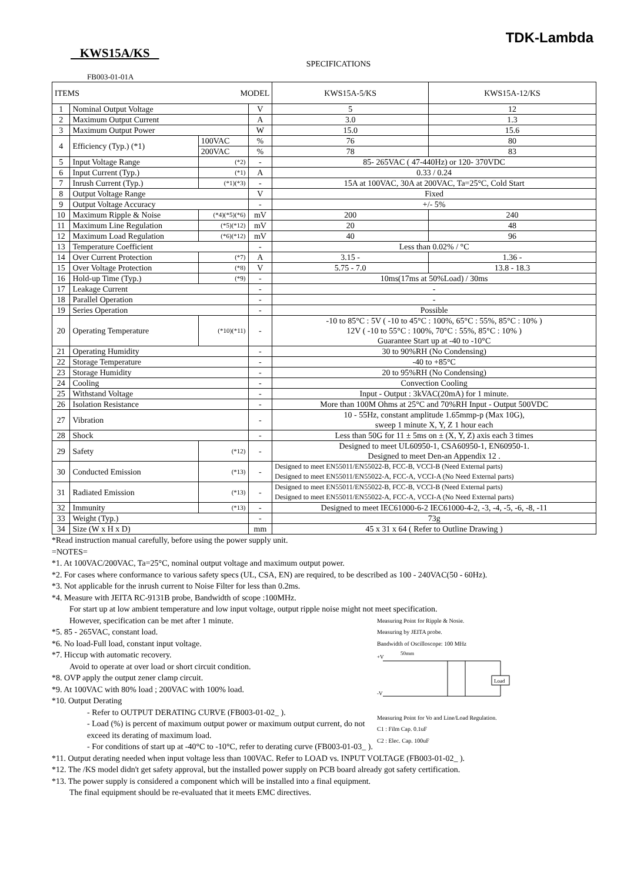KWS15A/KS
TDK-Lambda
SPECIFICATIONS
FB003-01-01A
| ITEMS MODEL | | | | KWS15A-5/KS | KWS15A-12/KS |
| --- | --- | --- | --- | --- | --- |
| 1 | Nominal Output Voltage | | V | 5 | 12 |
| 2 | Maximum Output Current | | A | 3.0 | 1.3 |
| 3 | Maximum Output Power | | W | 15.0 | 15.6 |
| 4 | Efficiency (Typ.) (*1) | 100VAC | % | 76 | 80 |
| | | 200VAC | % | 78 | 83 |
| 5 | Input Voltage Range | (*2) | - | 85- 265VAC ( 47-440Hz) or 120- 370VDC | |
| 6 | Input Current (Typ.) | (*1) | A | 0.33 / 0.24 | |
| 7 | Inrush Current (Typ.) | (*1)(*3) | - | 15A at 100VAC, 30A at 200VAC, Ta=25°C, Cold Start | |
| 8 | Output Voltage Range | | V | Fixed | |
| 9 | Output Voltage Accuracy | | - | +/- 5% | |
| 10 | Maximum Ripple & Noise | (*4)(*5)(*6) | mV | 200 | 240 |
| 11 | Maximum Line Regulation | (*5)(*12) | mV | 20 | 48 |
| 12 | Maximum Load Regulation | (*6)(*12) | mV | 40 | 96 |
| 13 | Temperature Coefficient | | - | Less than 0.02% / °C | |
| 14 | Over Current Protection | (*7) | A | 3.15 - | 1.36 - |
| 15 | Over Voltage Protection | (*8) | V | 5.75 - 7.0 | 13.8 - 18.3 |
| 16 | Hold-up Time (Typ.) | (*9) | - | 10ms(17ms at 50%Load) / 30ms | |
| 17 | Leakage Current | | - | - | |
| 18 | Parallel Operation | | - | - | |
| 19 | Series Operation | | - | Possible | |
| 20 | Operating Temperature | (*10)(*11) | - | -10 to 85°C : 5V ( -10 to 45°C : 100%, 65°C : 55%, 85°C : 10% ) 12V ( -10 to 55°C : 100%, 70°C : 55%, 85°C : 10% ) Guarantee Start up at -40 to -10°C | |
| 21 | Operating Humidity | | - | 30 to 90%RH (No Condensing) | |
| 22 | Storage Temperature | | - | -40 to +85°C | |
| 23 | Storage Humidity | | - | 20 to 95%RH (No Condensing) | |
| 24 | Cooling | | - | Convection Cooling | |
| 25 | Withstand Voltage | | - | Input - Output : 3kVAC(20mA) for 1 minute. | |
| 26 | Isolation Resistance | | - | More than 100M Ohms at 25°C and 70%RH Input - Output 500VDC | |
| 27 | Vibration | | - | 10 - 55Hz, constant amplitude 1.65mmp-p (Max 10G), sweep 1 minute X, Y, Z 1 hour each | |
| 28 | Shock | | - | Less than 50G for 11 ± 5ms on ± (X, Y, Z) axis each 3 times | |
| 29 | Safety | (*12) | - | Designed to meet UL60950-1, CSA60950-1, EN60950-1. Designed to meet Den-an Appendix 12 . | |
| 30 | Conducted Emission | (*13) | - | Designed to meet EN55011/EN55022-B, FCC-B, VCCI-B (Need External parts) Designed to meet EN55011/EN55022-A, FCC-A, VCCI-A (No Need External parts) | |
| 31 | Radiated Emission | (*13) | - | Designed to meet EN55011/EN55022-B, FCC-B, VCCI-B (Need External parts) Designed to meet EN55011/EN55022-A, FCC-A, VCCI-A (No Need External parts) | |
| 32 | Immunity | (*13) | - | Designed to meet IEC61000-6-2 IEC61000-4-2, -3, -4, -5, -6, -8, -11 | |
| 33 | Weight (Typ.) | | - | 73g | |
| 34 | Size (W x H x D) | | mm | 45 x 31 x 64 ( Refer to Outline Drawing ) | |
*Read instruction manual carefully, before using the power supply unit.
=NOTES=
*1. At 100VAC/200VAC, Ta=25°C, nominal output voltage and maximum output power.
*2. For cases where conformance to various safety specs (UL, CSA, EN) are required, to be described as 100 - 240VAC(50 - 60Hz).
*3. Not applicable for the inrush current to Noise Filter for less than 0.2ms.
*4. Measure with JEITA RC-9131B probe, Bandwidth of scope :100MHz.
For start up at low ambient temperature and low input voltage, output ripple noise might not meet specification.
Measuring Point for Ripple & Nosie.
Measuring by JEITA probe.
Bandwidth of Oscilloscope: 100 MHz
+V
-V
Load
50mm
Measuring Point for Vo and Line/Load Regulation.
C1 : Film Cap. 0.1uF
C2 : Elec. Cap. 100uF
However, specification can be met after 1 minute.
*5. 85 - 265VAC, constant load.
*6. No load-Full load, constant input voltage.
*7. Hiccup with automatic recovery.
Avoid to operate at over load or short circuit condition.
*8. OVP apply the output zener clamp circuit.
*9. At 100VAC with 80% load ; 200VAC with 100% load.
*10. Output Derating
- Refer to OUTPUT DERATING CURVE (FB003-01-02_ ).
- Load (%) is percent of maximum output power or maximum output current, do not exceed its derating of maximum load.
- For conditions of start up at -40°C to -10°C, refer to derating curve (FB003-01-03_ ).
*11. Output derating needed when input voltage less than 100VAC. Refer to LOAD vs. INPUT VOLTAGE (FB003-01-02_ ).
*12. The /KS model didn't get safety approval, but the installed power supply on PCB board already got safety certification.
*13. The power supply is considered a component which will be installed into a final equipment.
The final equipment should be re-evaluated that it meets EMC directives.